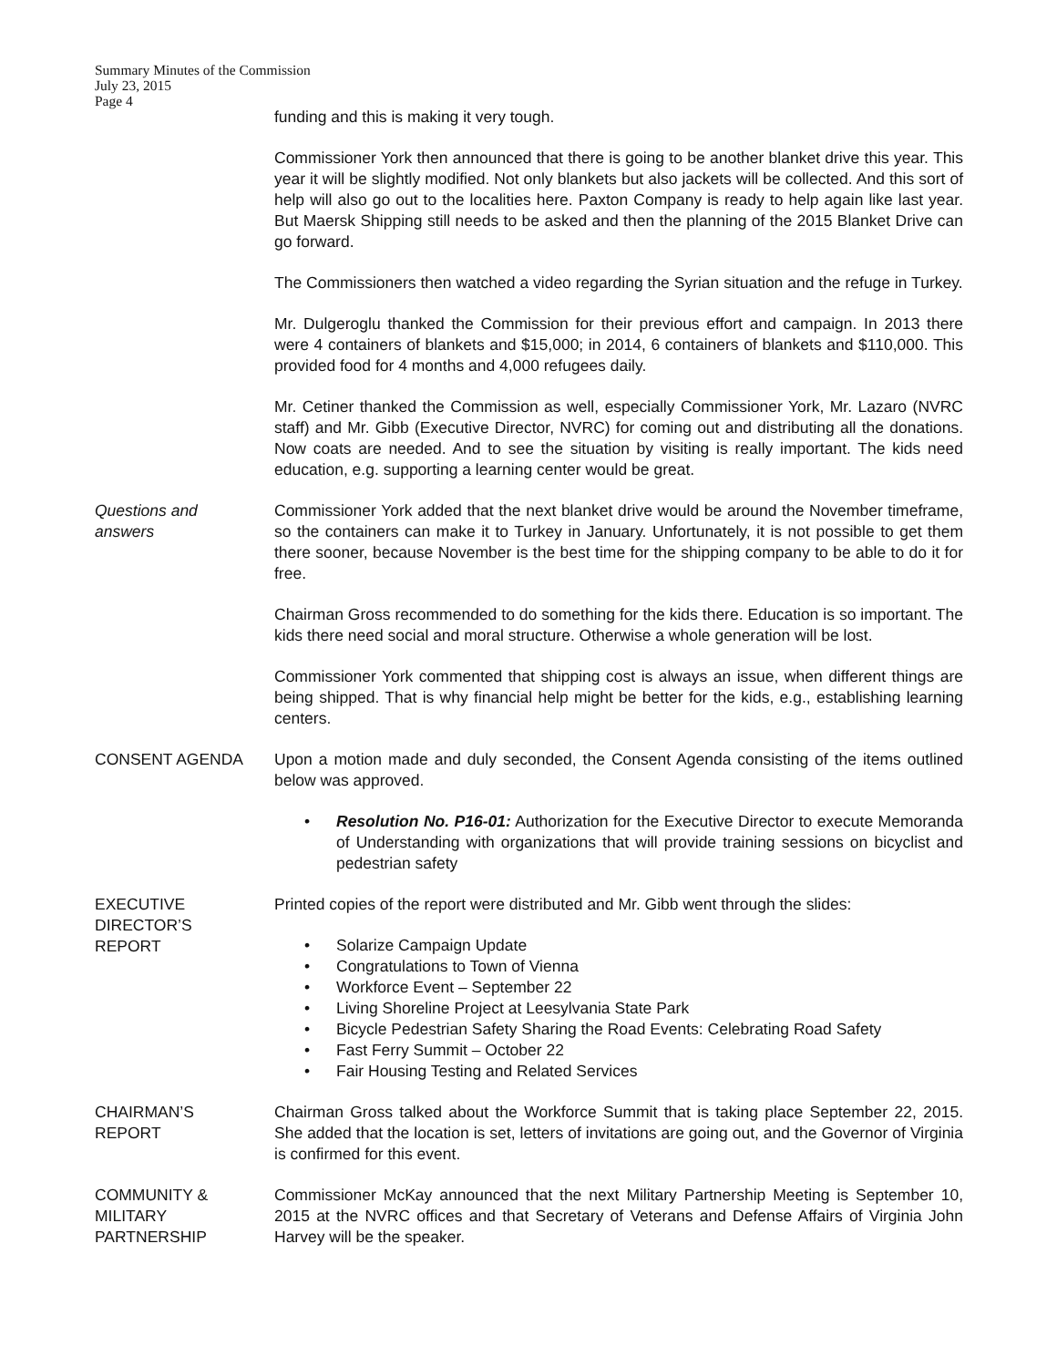Summary Minutes of the Commission
July 23, 2015
Page 4
funding and this is making it very tough.
Commissioner York then announced that there is going to be another blanket drive this year. This year it will be slightly modified. Not only blankets but also jackets will be collected. And this sort of help will also go out to the localities here. Paxton Company is ready to help again like last year. But Maersk Shipping still needs to be asked and then the planning of the 2015 Blanket Drive can go forward.
The Commissioners then watched a video regarding the Syrian situation and the refuge in Turkey.
Mr. Dulgeroglu thanked the Commission for their previous effort and campaign. In 2013 there were 4 containers of blankets and $15,000; in 2014, 6 containers of blankets and $110,000. This provided food for 4 months and 4,000 refugees daily.
Mr. Cetiner thanked the Commission as well, especially Commissioner York, Mr. Lazaro (NVRC staff) and Mr. Gibb (Executive Director, NVRC) for coming out and distributing all the donations. Now coats are needed. And to see the situation by visiting is really important. The kids need education, e.g. supporting a learning center would be great.
Questions and
answers
Commissioner York added that the next blanket drive would be around the November timeframe, so the containers can make it to Turkey in January. Unfortunately, it is not possible to get them there sooner, because November is the best time for the shipping company to be able to do it for free.
Chairman Gross recommended to do something for the kids there. Education is so important. The kids there need social and moral structure. Otherwise a whole generation will be lost.
Commissioner York commented that shipping cost is always an issue, when different things are being shipped. That is why financial help might be better for the kids, e.g., establishing learning centers.
CONSENT AGENDA Upon a motion made and duly seconded, the Consent Agenda consisting of the items outlined below was approved.
• Resolution No. P16-01: Authorization for the Executive Director to execute Memoranda of Understanding with organizations that will provide training sessions on bicyclist and pedestrian safety
EXECUTIVE
DIRECTOR’S
REPORT
Printed copies of the report were distributed and Mr. Gibb went through the slides:
• Solarize Campaign Update
• Congratulations to Town of Vienna
• Workforce Event – September 22
• Living Shoreline Project at Leesylvania State Park
• Bicycle Pedestrian Safety Sharing the Road Events: Celebrating Road Safety
• Fast Ferry Summit – October 22
• Fair Housing Testing and Related Services
CHAIRMAN’S
REPORT
Chairman Gross talked about the Workforce Summit that is taking place September 22, 2015. She added that the location is set, letters of invitations are going out, and the Governor of Virginia is confirmed for this event.
COMMUNITY &
MILITARY
PARTNERSHIP
Commissioner McKay announced that the next Military Partnership Meeting is September 10, 2015 at the NVRC offices and that Secretary of Veterans and Defense Affairs of Virginia John Harvey will be the speaker.